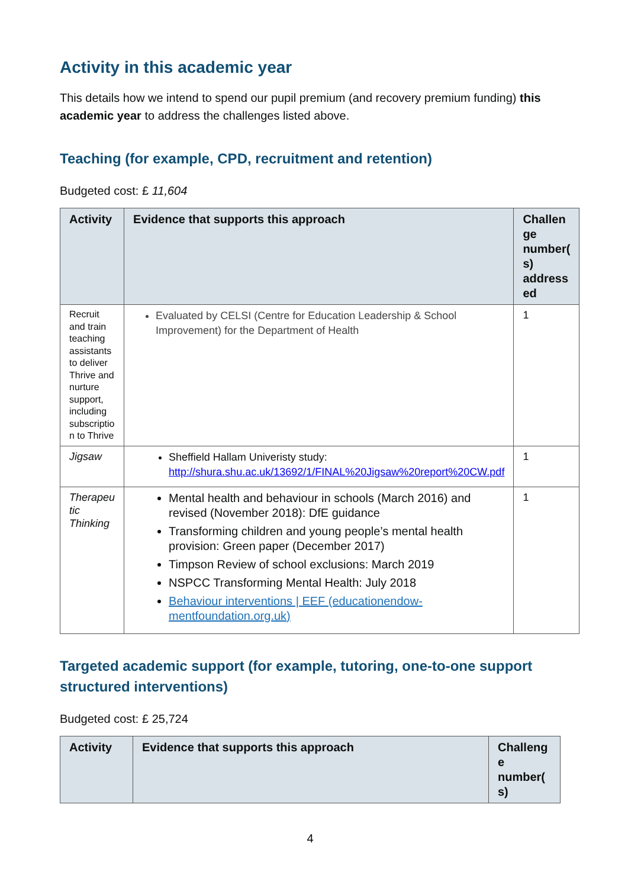Activity in this academic year
This details how we intend to spend our pupil premium (and recovery premium funding) this academic year to address the challenges listed above.
Teaching (for example, CPD, recruitment and retention)
Budgeted cost: £ 11,604
| Activity | Evidence that supports this approach | Challen ge number( s) address ed |
| --- | --- | --- |
| Recruit and train teaching assistants to deliver Thrive and nurture support, including subscriptio n to Thrive | Evaluated by CELSI (Centre for Education Leadership & School Improvement) for the Department of Health | 1 |
| Jigsaw | Sheffield Hallam Univeristy study: http://shura.shu.ac.uk/13692/1/FINAL%20Jigsaw%20report%20CW.pdf | 1 |
| Therapeu tic Thinking | Mental health and behaviour in schools (March 2016) and revised (November 2018): DfE guidance Transforming children and young people’s mental health provision: Green paper (December 2017) Timpson Review of school exclusions: March 2019 NSPCC Transforming Mental Health: July 2018 Behaviour interventions / EEF (educationendow-mentfoundation.org.uk) | 1 |
Targeted academic support (for example, tutoring, one-to-one support structured interventions)
Budgeted cost: £ 25,724
| Activity | Evidence that supports this approach | Challeng e number( s) |
| --- | --- | --- |
4